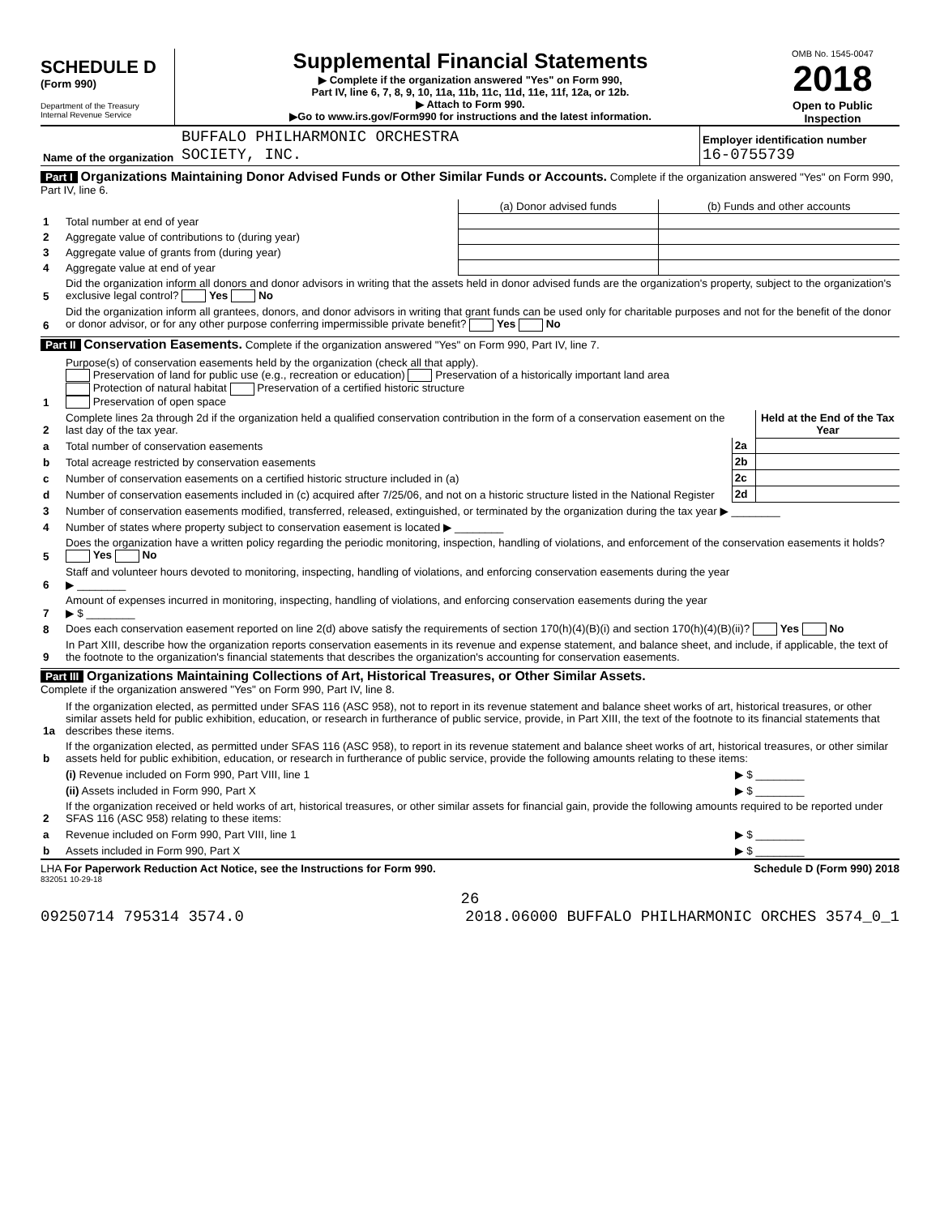SCHEDULE D
(Form 990)
Department of the Treasury
Internal Revenue Service
Supplemental Financial Statements
▶ Complete if the organization answered "Yes" on Form 990,
Part IV, line 6, 7, 8, 9, 10, 11a, 11b, 11c, 11d, 11e, 11f, 12a, or 12b.
▶ Attach to Form 990.
▶Go to www.irs.gov/Form990 for instructions and the latest information.
OMB No. 1545-0047
2018
Open to Public
Inspection
| Name of the organization | BUFFALO PHILHARMONIC ORCHESTRA SOCIETY, INC. | Employer identification number 16-0755739 |
Part I Organizations Maintaining Donor Advised Funds or Other Similar Funds or Accounts. Complete if the organization answered "Yes" on Form 990, Part IV, line 6.
| | | (a) Donor advised funds | (b) Funds and other accounts |
| 1 | Total number at end of year | | |
| 2 | Aggregate value of contributions to (during year) | | |
| 3 | Aggregate value of grants from (during year) | | |
| 4 | Aggregate value at end of year | | |
| 5 | Did the organization inform all donors and donor advisors in writing that the assets held in donor advised funds are the organization's property, subject to the organization's exclusive legal control? Yes No | | |
| 6 | Did the organization inform all grantees, donors, and donor advisors in writing that grant funds can be used only for charitable purposes and not for the benefit of the donor or donor advisor, or for any other purpose conferring impermissible private benefit? Yes No | | |
Part II Conservation Easements. Complete if the organization answered "Yes" on Form 990, Part IV, line 7.
| 1 | Purpose(s) of conservation easements held by the organization (check all that apply). Preservation of land for public use (e.g., recreation or education) Preservation of a historically important land area Protection of natural habitat Preservation of a certified historic structure Preservation of open space | | |
| 2 | Complete lines 2a through 2d if the organization held a qualified conservation contribution in the form of a conservation easement on the last day of the tax year. | | Held at the End of the Tax Year |
| a | Total number of conservation easements | 2a | |
| b | Total acreage restricted by conservation easements | 2b | |
| c | Number of conservation easements on a certified historic structure included in (a) | 2c | |
| d | Number of conservation easements included in (c) acquired after 7/25/06, and not on a historic structure listed in the National Register | 2d | |
| 3 | Number of conservation easements modified, transferred, released, extinguished, or terminated by the organization during the tax year ▶ ________ | | |
| 4 | Number of states where property subject to conservation easement is located ▶ ________ | | |
| 5 | Does the organization have a written policy regarding the periodic monitoring, inspection, handling of violations, and enforcement of the conservation easements it holds? Yes No | | |
| 6 | Staff and volunteer hours devoted to monitoring, inspecting, handling of violations, and enforcing conservation easements during the year ▶ ________ | | |
| 7 | Amount of expenses incurred in monitoring, inspecting, handling of violations, and enforcing conservation easements during the year ▶ $ ________ | | |
| 8 | Does each conservation easement reported on line 2(d) above satisfy the requirements of section 170(h)(4)(B)(i) and section 170(h)(4)(B)(ii)? Yes No | | |
| 9 | In Part XIII, describe how the organization reports conservation easements in its revenue and expense statement, and balance sheet, and include, if applicable, the text of the footnote to the organization's financial statements that describes the organization's accounting for conservation easements. | | |
Part III Organizations Maintaining Collections of Art, Historical Treasures, or Other Similar Assets.
Complete if the organization answered "Yes" on Form 990, Part IV, line 8.
| 1a | If the organization elected, as permitted under SFAS 116 (ASC 958), not to report in its revenue statement and balance sheet works of art, historical treasures, or other similar assets held for public exhibition, education, or research in furtherance of public service, provide, in Part XIII, the text of the footnote to its financial statements that describes these items. | |
| b | If the organization elected, as permitted under SFAS 116 (ASC 958), to report in its revenue statement and balance sheet works of art, historical treasures, or other similar assets held for public exhibition, education, or research in furtherance of public service, provide the following amounts relating to these items: | |
| | (i) Revenue included on Form 990, Part VIII, line 1 | ▶ $ ________ |
| | (ii) Assets included in Form 990, Part X | ▶ $ ________ |
| 2 | If the organization received or held works of art, historical treasures, or other similar assets for financial gain, provide the following amounts required to be reported under SFAS 116 (ASC 958) relating to these items: | |
| a | Revenue included on Form 990, Part VIII, line 1 | ▶ $ ________ |
| b | Assets included in Form 990, Part X | ▶ $ ________ |
LHA For Paperwork Reduction Act Notice, see the Instructions for Form 990. Schedule D (Form 990) 2018
832051 10-29-18
26
09250714 795314 3574.0 2018.06000 BUFFALO PHILHARMONIC ORCHES 3574_0_1